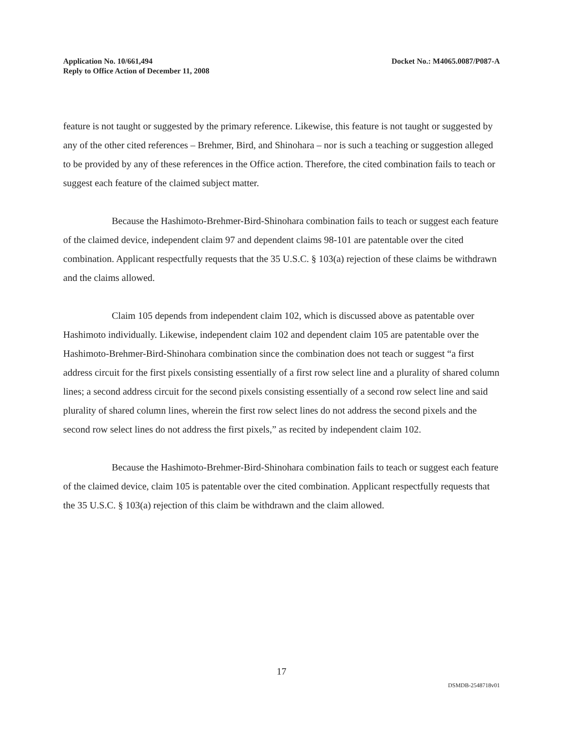Application No. 10/661,494
Reply to Office Action of December 11, 2008
Docket No.: M4065.0087/P087-A
feature is not taught or suggested by the primary reference. Likewise, this feature is not taught or suggested by any of the other cited references – Brehmer, Bird, and Shinohara – nor is such a teaching or suggestion alleged to be provided by any of these references in the Office action. Therefore, the cited combination fails to teach or suggest each feature of the claimed subject matter.
Because the Hashimoto-Brehmer-Bird-Shinohara combination fails to teach or suggest each feature of the claimed device, independent claim 97 and dependent claims 98-101 are patentable over the cited combination. Applicant respectfully requests that the 35 U.S.C. § 103(a) rejection of these claims be withdrawn and the claims allowed.
Claim 105 depends from independent claim 102, which is discussed above as patentable over Hashimoto individually. Likewise, independent claim 102 and dependent claim 105 are patentable over the Hashimoto-Brehmer-Bird-Shinohara combination since the combination does not teach or suggest “a first address circuit for the first pixels consisting essentially of a first row select line and a plurality of shared column lines; a second address circuit for the second pixels consisting essentially of a second row select line and said plurality of shared column lines, wherein the first row select lines do not address the second pixels and the second row select lines do not address the first pixels,” as recited by independent claim 102.
Because the Hashimoto-Brehmer-Bird-Shinohara combination fails to teach or suggest each feature of the claimed device, claim 105 is patentable over the cited combination. Applicant respectfully requests that the 35 U.S.C. § 103(a) rejection of this claim be withdrawn and the claim allowed.
17
DSMDB-2548718v01